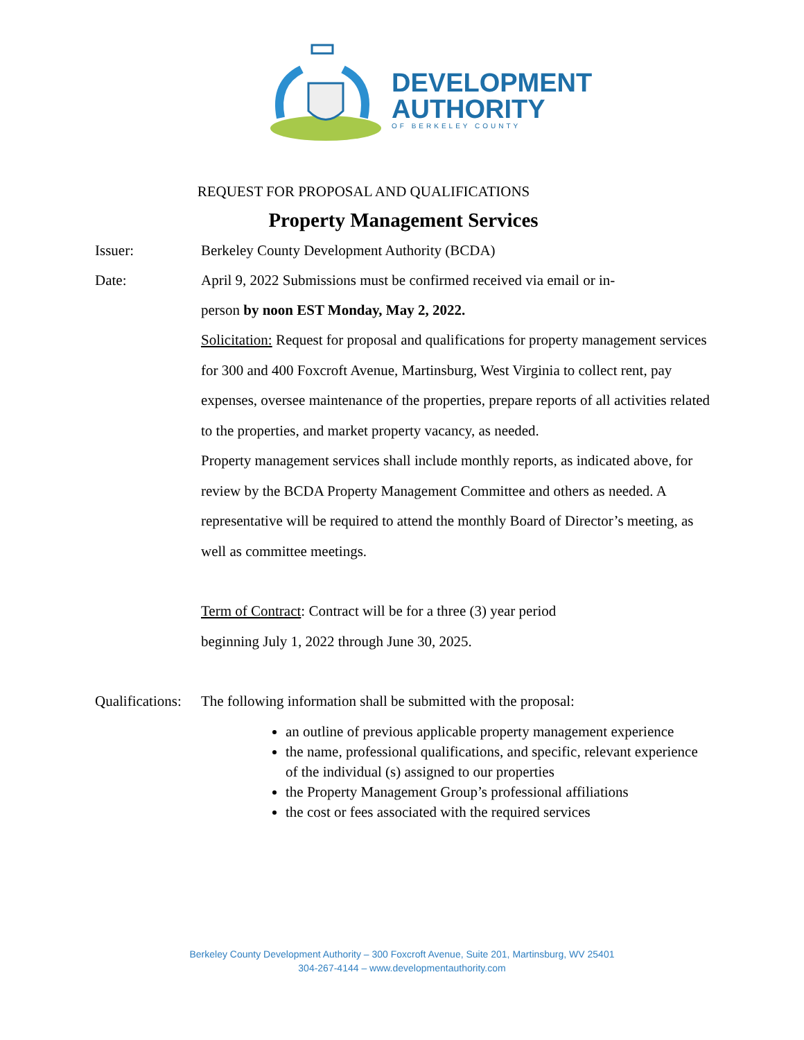DEVELOPMENT
AUTHORITY
OF BERKELEY COUNTY
REQUEST FOR PROPOSAL AND QUALIFICATIONS
Property Management Services
Issuer: Berkeley County Development Authority (BCDA)
Date: April 9, 2022 Submissions must be confirmed received via email or in-
person by noon EST Monday, May 2, 2022.
Solicitation: Request for proposal and qualifications for property management services for 300 and 400 Foxcroft Avenue, Martinsburg, West Virginia to collect rent, pay expenses, oversee maintenance of the properties, prepare reports of all activities related to the properties, and market property vacancy, as needed.
Property management services shall include monthly reports, as indicated above, for review by the BCDA Property Management Committee and others as needed. A representative will be required to attend the monthly Board of Director’s meeting, as well as committee meetings.
Term of Contract: Contract will be for a three (3) year period
beginning July 1, 2022 through June 30, 2025.
Qualifications: The following information shall be submitted with the proposal:
an outline of previous applicable property management experience
the name, professional qualifications, and specific, relevant experience of the individual (s) assigned to our properties
the Property Management Group’s professional affiliations
the cost or fees associated with the required services
Berkeley County Development Authority – 300 Foxcroft Avenue, Suite 201, Martinsburg, WV 25401
304-267-4144 – www.developmentauthority.com